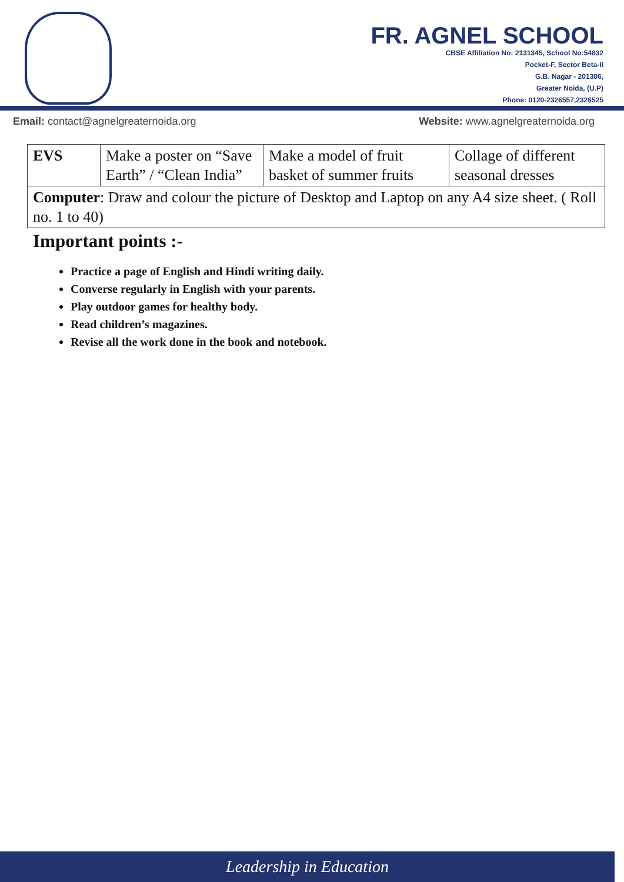FR. AGNEL SCHOOL
CBSE Affiliation No: 2131345, School No:54832
Pocket-F, Sector Beta-II
G.B. Nagar - 201306,
Greater Noida, (U.P)
Phone: 0120-2326557,2326525
Email: contact@agnelgreaternoida.org Website: www.agnelgreaternoida.org
| EVS | Make a poster on “Save Earth” / “Clean India” | Make a model of fruit basket of summer fruits | Collage of different seasonal dresses |
| Computer : Draw and colour the picture of Desktop and Laptop on any A4 size sheet. ( Roll no. 1 to 40) | | | |
Important points :-
Practice a page of English and Hindi writing daily.
Converse regularly in English with your parents.
Play outdoor games for healthy body.
Read children’s magazines.
Revise all the work done in the book and notebook.
Leadership in Education